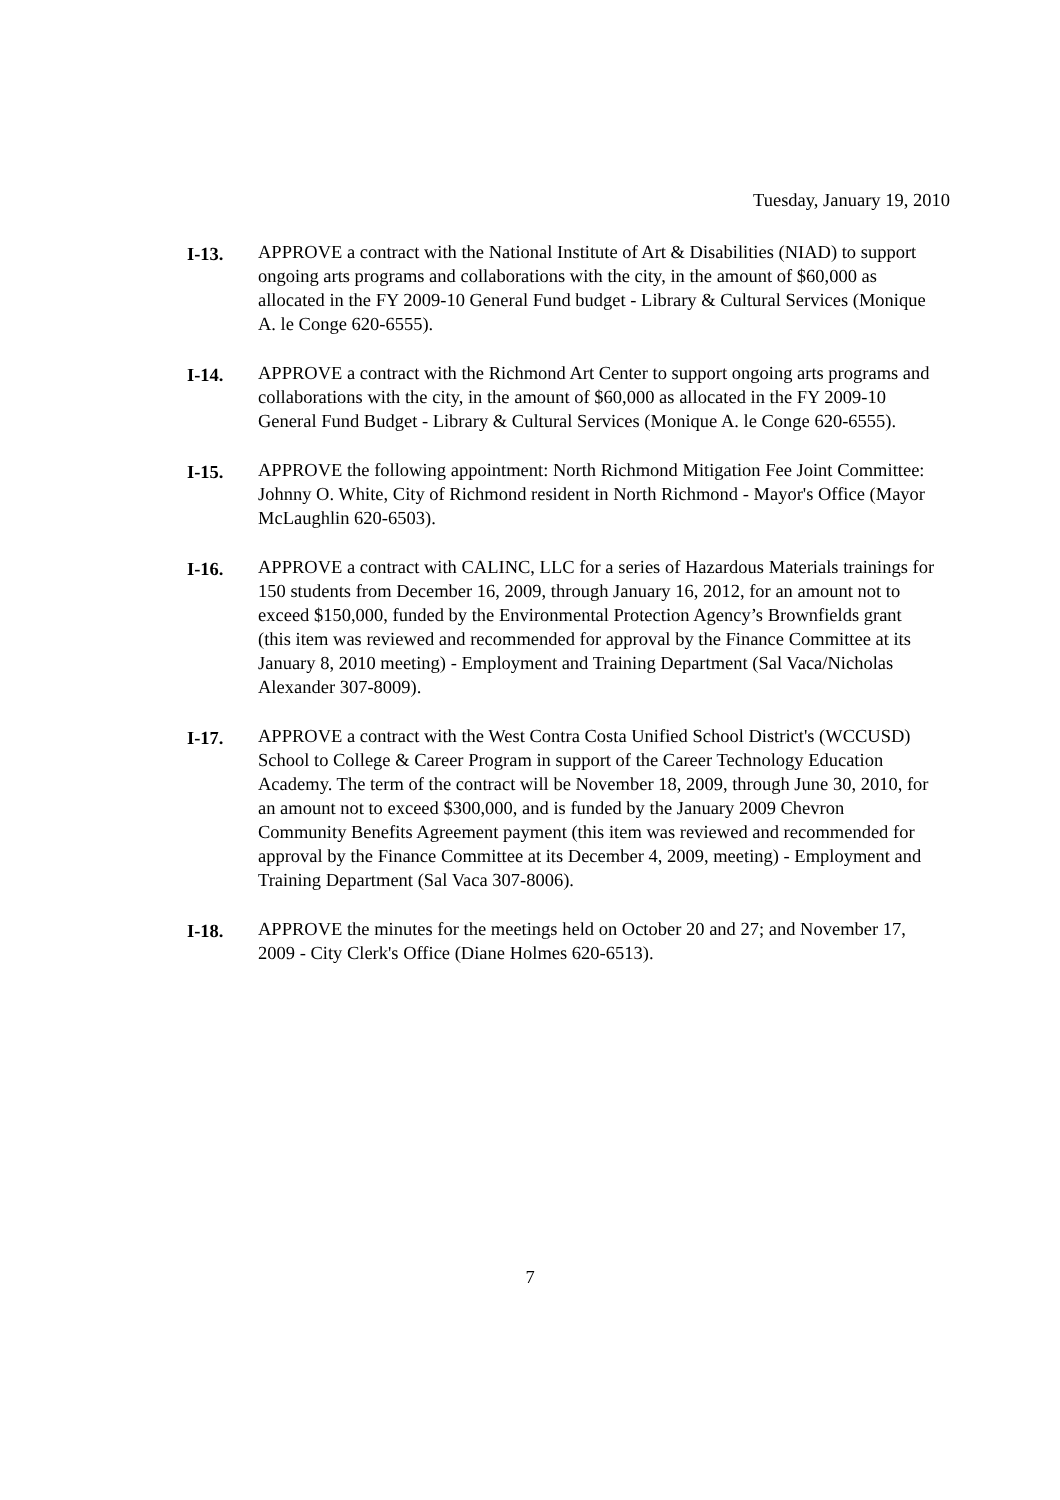Tuesday, January 19, 2010
I-13. APPROVE a contract with the National Institute of Art & Disabilities (NIAD) to support ongoing arts programs and collaborations with the city, in the amount of $60,000 as allocated in the FY 2009-10 General Fund budget - Library & Cultural Services (Monique A. le Conge 620-6555).
I-14. APPROVE a contract with the Richmond Art Center to support ongoing arts programs and collaborations with the city, in the amount of $60,000 as allocated in the FY 2009-10 General Fund Budget - Library & Cultural Services (Monique A. le Conge 620-6555).
I-15. APPROVE the following appointment: North Richmond Mitigation Fee Joint Committee: Johnny O. White, City of Richmond resident in North Richmond - Mayor's Office (Mayor McLaughlin 620-6503).
I-16. APPROVE a contract with CALINC, LLC for a series of Hazardous Materials trainings for 150 students from December 16, 2009, through January 16, 2012, for an amount not to exceed $150,000, funded by the Environmental Protection Agency’s Brownfields grant (this item was reviewed and recommended for approval by the Finance Committee at its January 8, 2010 meeting) - Employment and Training Department (Sal Vaca/Nicholas Alexander 307-8009).
I-17. APPROVE a contract with the West Contra Costa Unified School District's (WCCUSD) School to College & Career Program in support of the Career Technology Education Academy. The term of the contract will be November 18, 2009, through June 30, 2010, for an amount not to exceed $300,000, and is funded by the January 2009 Chevron Community Benefits Agreement payment (this item was reviewed and recommended for approval by the Finance Committee at its December 4, 2009, meeting) - Employment and Training Department (Sal Vaca 307-8006).
I-18. APPROVE the minutes for the meetings held on October 20 and 27; and November 17, 2009 - City Clerk's Office (Diane Holmes 620-6513).
7